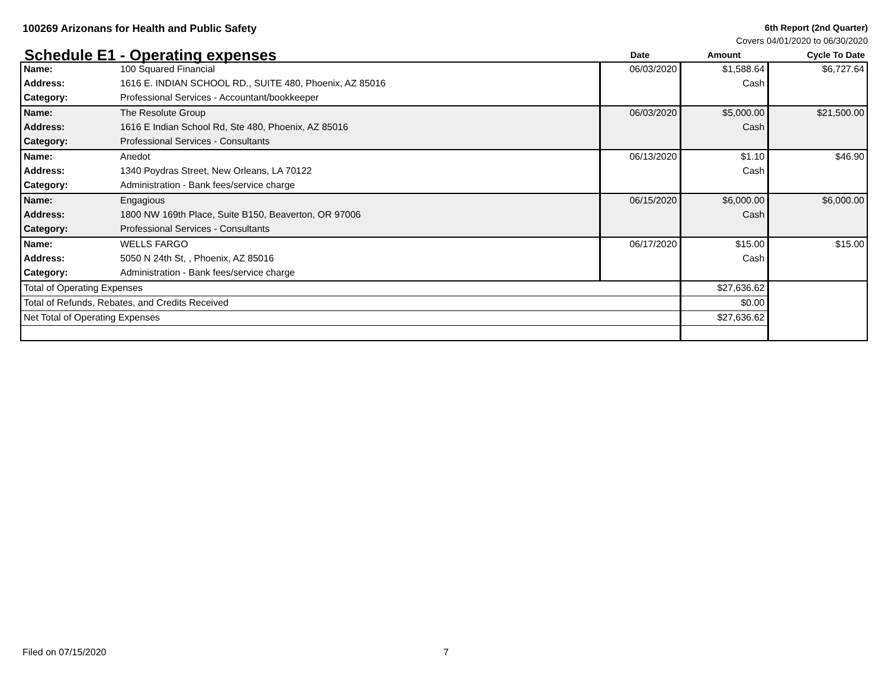100269 Arizonans for Health and Public Safety
6th Report (2nd Quarter)
Covers 04/01/2020 to 06/30/2020
| Schedule E1 - Operating expenses | | Date | Amount | Cycle To Date |
| --- | --- | --- | --- | --- |
| Name: | 100 Squared Financial | 06/03/2020 | $1,588.64 | $6,727.64 |
| Address: | 1616 E. INDIAN SCHOOL RD., SUITE 480, Phoenix, AZ 85016 | | Cash | |
| Category: | Professional Services - Accountant/bookkeeper | | | |
| Name: | The Resolute Group | 06/03/2020 | $5,000.00 | $21,500.00 |
| Address: | 1616 E Indian School Rd, Ste 480, Phoenix, AZ 85016 | | Cash | |
| Category: | Professional Services - Consultants | | | |
| Name: | Anedot | 06/13/2020 | $1.10 | $46.90 |
| Address: | 1340 Poydras Street, New Orleans, LA 70122 | | Cash | |
| Category: | Administration - Bank fees/service charge | | | |
| Name: | Engagious | 06/15/2020 | $6,000.00 | $6,000.00 |
| Address: | 1800 NW 169th Place, Suite B150, Beaverton, OR 97006 | | Cash | |
| Category: | Professional Services - Consultants | | | |
| Name: | WELLS FARGO | 06/17/2020 | $15.00 | $15.00 |
| Address: | 5050 N 24th St, , Phoenix, AZ 85016 | | Cash | |
| Category: | Administration - Bank fees/service charge | | | |
| Total of Operating Expenses | | | $27,636.62 | |
| Total of Refunds, Rebates, and Credits Received | | | $0.00 | |
| Net Total of Operating Expenses | | | $27,636.62 | |
Filed on 07/15/2020 7